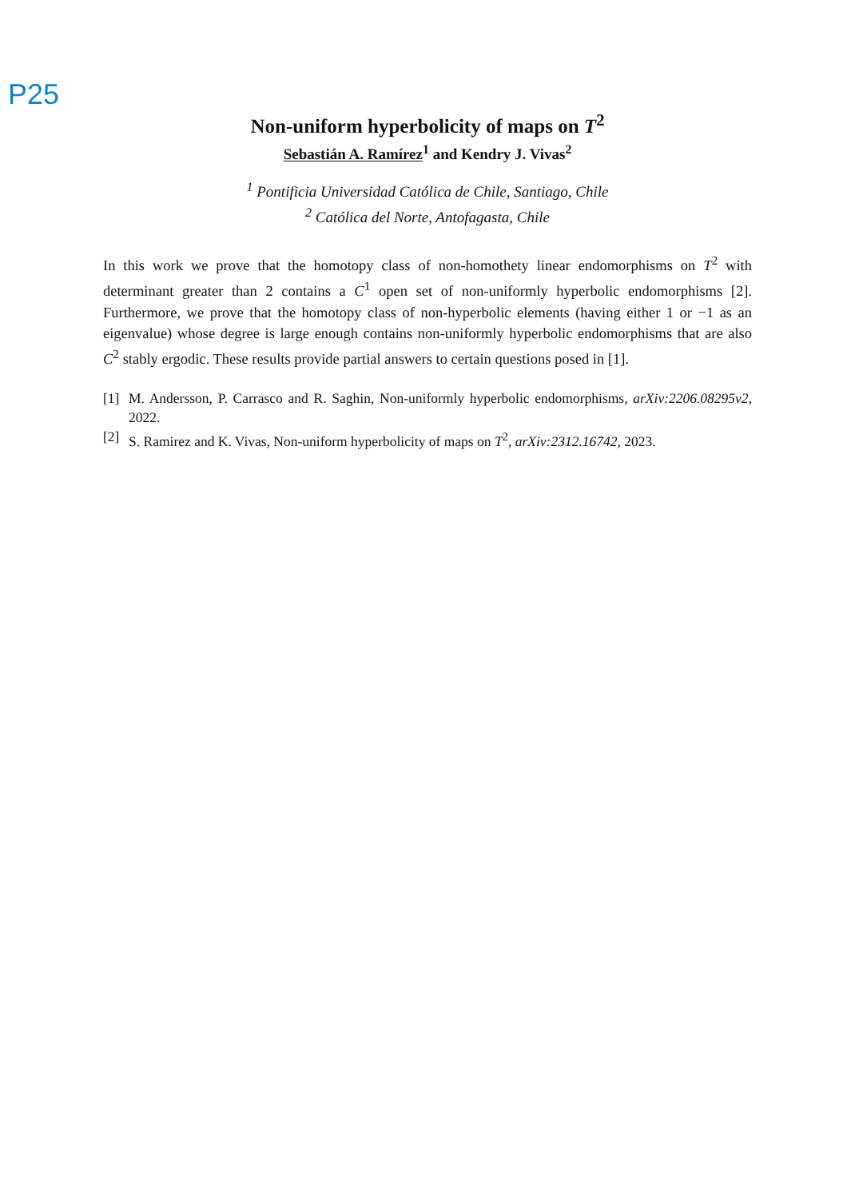P25
Non-uniform hyperbolicity of maps on T<sup>2</sup>
Sebastián A. Ramírez<sup>1</sup> and Kendry J. Vivas<sup>2</sup>
<sup>1</sup> Pontificia Universidad Católica de Chile, Santiago, Chile
<sup>2</sup> Católica del Norte, Antofagasta, Chile
In this work we prove that the homotopy class of non-homothety linear endomorphisms on T<sup>2</sup> with determinant greater than 2 contains a C<sup>1</sup> open set of non-uniformly hyperbolic endomorphisms [2]. Furthermore, we prove that the homotopy class of non-hyperbolic elements (having either 1 or −1 as an eigenvalue) whose degree is large enough contains non-uniformly hyperbolic endomorphisms that are also C<sup>2</sup> stably ergodic. These results provide partial answers to certain questions posed in [1].
[1] M. Andersson, P. Carrasco and R. Saghin, Non-uniformly hyperbolic endomorphisms, arXiv:2206.08295v2, 2022.
[2] S. Ramirez and K. Vivas, Non-uniform hyperbolicity of maps on T<sup>2</sup>, arXiv:2312.16742, 2023.